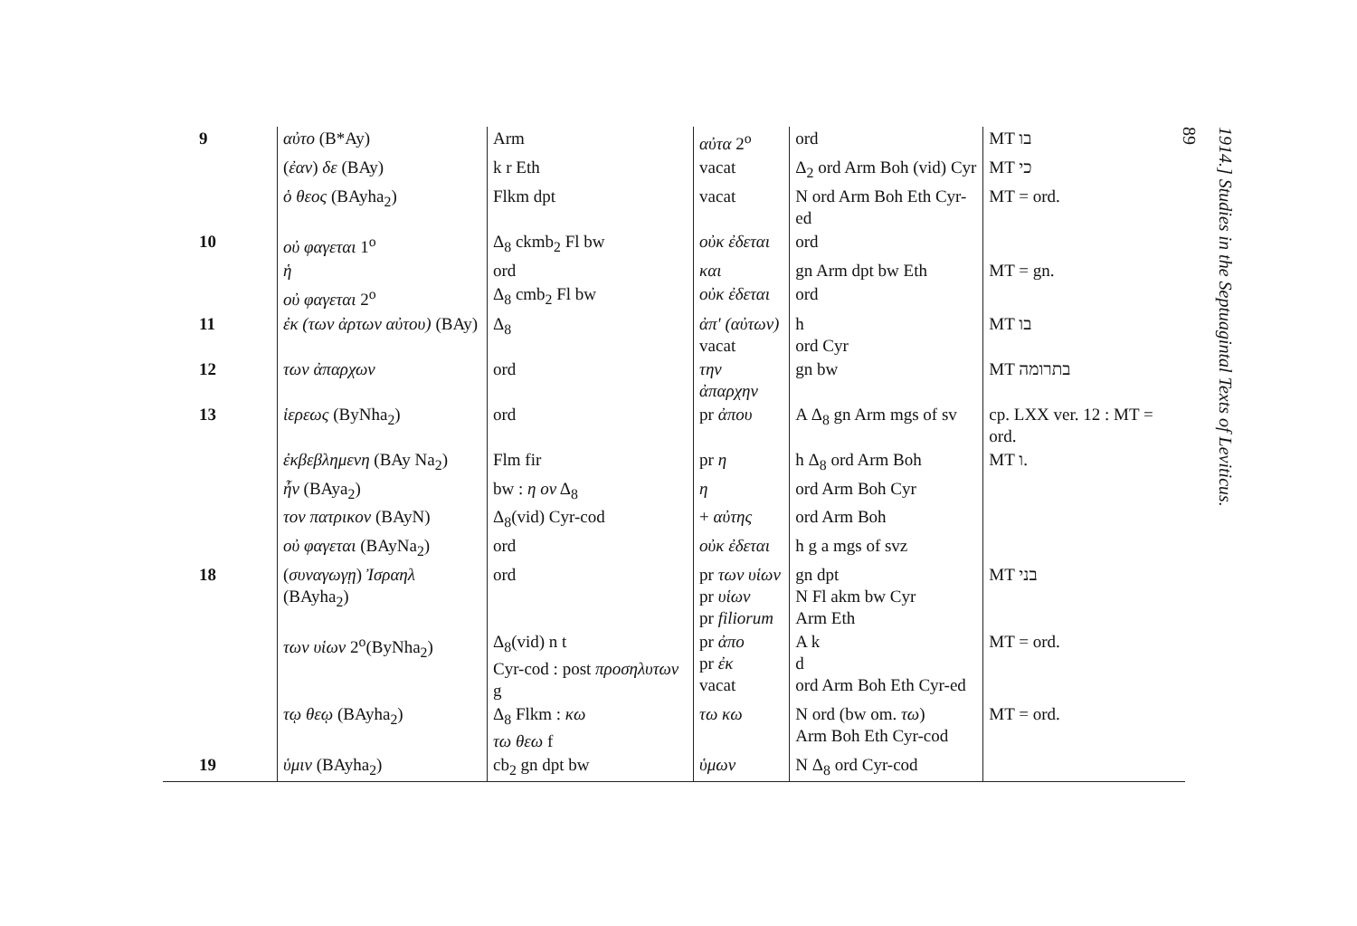| 9 | αὐτο (B*Ay) | Arm | αὐτα 2<sup>o</sup> | ord | MT בו |
| | ( ἐαν ) δε (BAy) | k r Eth | vacat | Δ<sub>2</sub> ord Arm Boh (vid) Cyr | MT כי |
| | ὁ θεος (BAyha<sub>2</sub>) | Flkm dpt | vacat | N ord Arm Boh Eth Cyr-ed | MT = ord. |
| 10 | οὐ φαγεται 1<sup>o</sup> | Δ<sub>8</sub> ckmb<sub>2</sub> Fl bw | οὐκ ἐδεται | ord | |
| | ἡ | ord | και | gn Arm dpt bw Eth | MT = gn. |
| | οὐ φαγεται 2<sup>o</sup> | Δ<sub>8</sub> cmb<sub>2</sub> Fl bw | οὐκ ἐδεται | ord | |
| 11 | ἐκ (των ἀρτων αὐτου) (BAy) | Δ<sub>8</sub> | ἀπ' (αὐτων) vacat | h ord Cyr | MT בו |
| 12 | των ἀπαρχων | ord | την ἀπαρχην | gn bw | MT בתרומה |
| 13 | ἱερεως (ByNha<sub>2</sub>) | ord | pr ἀπου | A Δ<sub>8</sub> gn Arm mgs of sv | cp. LXX ver. 12 : MT = ord. |
| | ἐκβεβλημενη (BAy Na<sub>2</sub>) | Flm fir | pr η | h Δ<sub>8</sub> ord Arm Boh | MT ו. |
| | ἦν (BAya<sub>2</sub>) | bw : η ον Δ<sub>8</sub> | η | ord Arm Boh Cyr | |
| | τον πατρικον (BAyN) | Δ<sub>8</sub>(vid) Cyr-cod | + αὐτης | ord Arm Boh | |
| | οὐ φαγεται (BAyNa<sub>2</sub>) | ord | οὐκ ἐδεται | h g a mgs of svz | |
| 18 | ( συναγωγῃ ) Ἰσραηλ (BAyha<sub>2</sub>) | ord | pr των υἱων pr υἱων pr filiorum | gn dpt N Fl akm bw Cyr Arm Eth | MT בני |
| | των υἱων 2<sup>o</sup>(ByNha<sub>2</sub>) | Δ<sub>8</sub>(vid) n t Cyr-cod : post προσηλυτων g | pr ἀπο pr ἐκ vacat | A k d ord Arm Boh Eth Cyr-ed | MT = ord. |
| | τῳ θεῳ (BAyha<sub>2</sub>) | Δ<sub>8</sub> Flkm : κω τω θεω f | τω κω | N ord (bw om. τω ) Arm Boh Eth Cyr-cod | MT = ord. |
| 19 | ὑμιν (BAyha<sub>2</sub>) | cb<sub>2</sub> gn dpt bw | ὑμων | N Δ<sub>8</sub> ord Cyr-cod | |
1914.] Studies in the Septuagintal Texts of Leviticus. 89